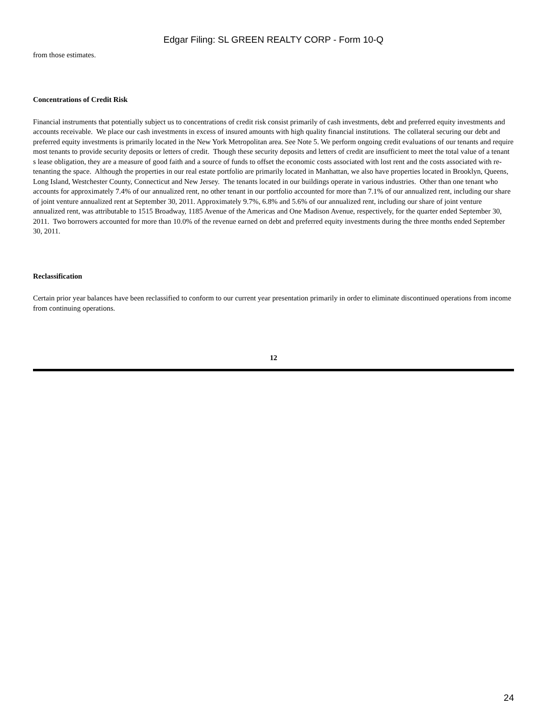Edgar Filing: SL GREEN REALTY CORP - Form 10-Q
from those estimates.
Concentrations of Credit Risk
Financial instruments that potentially subject us to concentrations of credit risk consist primarily of cash investments, debt and preferred equity investments and accounts receivable. We place our cash investments in excess of insured amounts with high quality financial institutions. The collateral securing our debt and preferred equity investments is primarily located in the New York Metropolitan area. See Note 5. We perform ongoing credit evaluations of our tenants and require most tenants to provide security deposits or letters of credit. Though these security deposits and letters of credit are insufficient to meet the total value of a tenant s lease obligation, they are a measure of good faith and a source of funds to offset the economic costs associated with lost rent and the costs associated with re-tenanting the space. Although the properties in our real estate portfolio are primarily located in Manhattan, we also have properties located in Brooklyn, Queens, Long Island, Westchester County, Connecticut and New Jersey. The tenants located in our buildings operate in various industries. Other than one tenant who accounts for approximately 7.4% of our annualized rent, no other tenant in our portfolio accounted for more than 7.1% of our annualized rent, including our share of joint venture annualized rent at September 30, 2011. Approximately 9.7%, 6.8% and 5.6% of our annualized rent, including our share of joint venture annualized rent, was attributable to 1515 Broadway, 1185 Avenue of the Americas and One Madison Avenue, respectively, for the quarter ended September 30, 2011. Two borrowers accounted for more than 10.0% of the revenue earned on debt and preferred equity investments during the three months ended September 30, 2011.
Reclassification
Certain prior year balances have been reclassified to conform to our current year presentation primarily in order to eliminate discontinued operations from income from continuing operations.
12
24